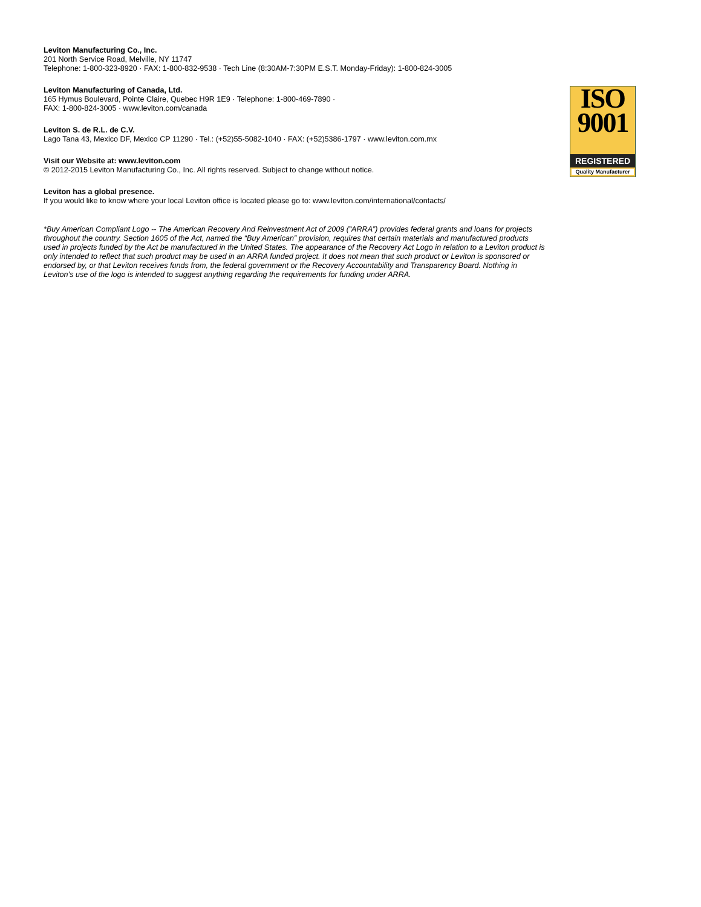Leviton Manufacturing Co., Inc.
201 North Service Road, Melville, NY 11747
Telephone: 1-800-323-8920 · FAX: 1-800-832-9538 · Tech Line (8:30AM-7:30PM E.S.T. Monday-Friday): 1-800-824-3005
Leviton Manufacturing of Canada, Ltd.
165 Hymus Boulevard, Pointe Claire, Quebec H9R 1E9 · Telephone: 1-800-469-7890 ·
FAX: 1-800-824-3005 · www.leviton.com/canada
Leviton S. de R.L. de C.V.
Lago Tana 43, Mexico DF, Mexico CP 11290 · Tel.: (+52)55-5082-1040 · FAX: (+52)5386-1797 · www.leviton.com.mx
Visit our Website at: www.leviton.com
© 2012-2015 Leviton Manufacturing Co., Inc. All rights reserved. Subject to change without notice.
Leviton has a global presence.
If you would like to know where your local Leviton office is located please go to: www.leviton.com/international/contacts/
*Buy American Compliant Logo -- The American Recovery And Reinvestment Act of 2009 (“ARRA”) provides federal grants and loans for projects throughout the country. Section 1605 of the Act, named the “Buy American” provision, requires that certain materials and manufactured products used in projects funded by the Act be manufactured in the United States. The appearance of the Recovery Act Logo in relation to a Leviton product is only intended to reflect that such product may be used in an ARRA funded project. It does not mean that such product or Leviton is sponsored or endorsed by, or that Leviton receives funds from, the federal government or the Recovery Accountability and Transparency Board. Nothing in Leviton’s use of the logo is intended to suggest anything regarding the requirements for funding under ARRA.
ISO
9001
REGISTERED
Quality Manufacturer